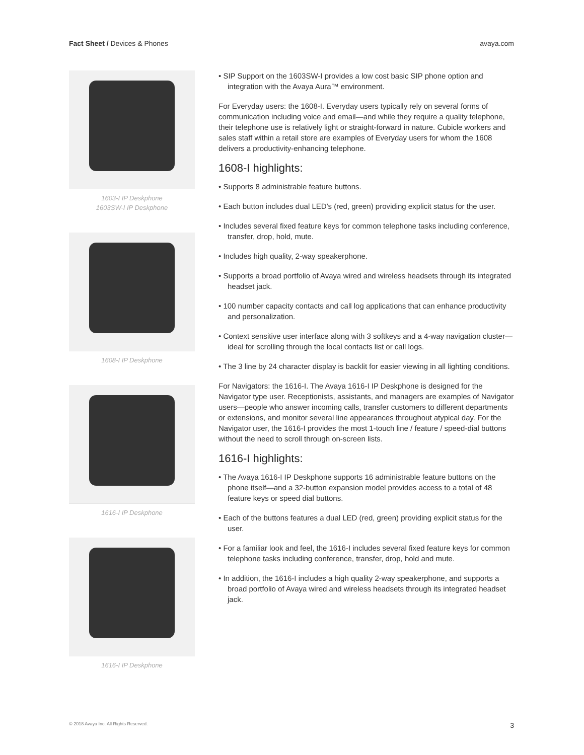Fact Sheet / Devices & Phones avaya.com
1603-I IP Deskphone
1603SW-I IP Deskphone
1608-I IP Deskphone
1616-I IP Deskphone
1616-I IP Deskphone
• SIP Support on the 1603SW-I provides a low cost basic SIP phone option and integration with the Avaya Aura™ environment.
For Everyday users: the 1608-I. Everyday users typically rely on several forms of communication including voice and email—and while they require a quality telephone, their telephone use is relatively light or straight-forward in nature. Cubicle workers and sales staff within a retail store are examples of Everyday users for whom the 1608 delivers a productivity-enhancing telephone.
1608-I highlights:
• Supports 8 administrable feature buttons.
• Each button includes dual LED’s (red, green) providing explicit status for the user.
• Includes several fixed feature keys for common telephone tasks including conference, transfer, drop, hold, mute.
• Includes high quality, 2-way speakerphone.
• Supports a broad portfolio of Avaya wired and wireless headsets through its integrated headset jack.
• 100 number capacity contacts and call log applications that can enhance productivity and personalization.
• Context sensitive user interface along with 3 softkeys and a 4-way navigation cluster—ideal for scrolling through the local contacts list or call logs.
• The 3 line by 24 character display is backlit for easier viewing in all lighting conditions.
For Navigators: the 1616-I. The Avaya 1616-I IP Deskphone is designed for the Navigator type user. Receptionists, assistants, and managers are examples of Navigator users—people who answer incoming calls, transfer customers to different departments or extensions, and monitor several line appearances throughout atypical day. For the Navigator user, the 1616-I provides the most 1-touch line / feature / speed-dial buttons without the need to scroll through on-screen lists.
1616-I highlights:
• The Avaya 1616-I IP Deskphone supports 16 administrable feature buttons on the phone itself—and a 32-button expansion model provides access to a total of 48 feature keys or speed dial buttons.
• Each of the buttons features a dual LED (red, green) providing explicit status for the user.
• For a familiar look and feel, the 1616-I includes several fixed feature keys for common telephone tasks including conference, transfer, drop, hold and mute.
• In addition, the 1616-I includes a high quality 2-way speakerphone, and supports a broad portfolio of Avaya wired and wireless headsets through its integrated headset jack.
© 2018 Avaya Inc. All Rights Reserved. 3